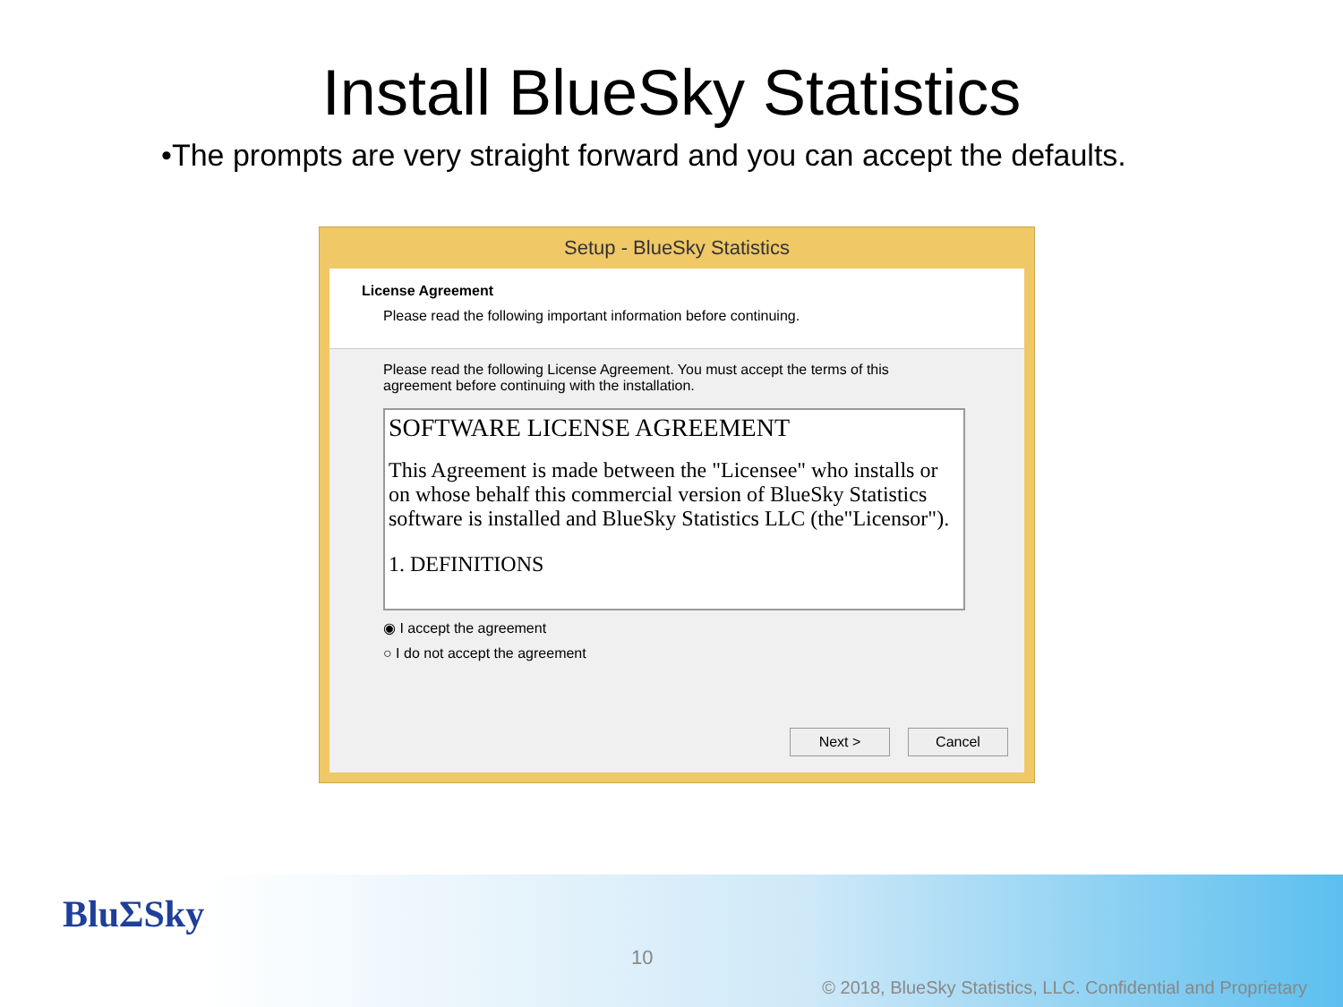Install BlueSky Statistics
•The prompts are very straight forward and you can accept the defaults.
Setup - BlueSky Statistics
License Agreement
Please read the following important information before continuing.
Please read the following License Agreement. You must accept the terms of this agreement before continuing with the installation.
SOFTWARE LICENSE AGREEMENT
This Agreement is made between the "Licensee" who installs or on whose behalf this commercial version of BlueSky Statistics software is installed and BlueSky Statistics LLC (the"Licensor").
1. DEFINITIONS
◉ I accept the agreement
○ I do not accept the agreement
Next > Cancel
BluΣSky
10
© 2018, BlueSky Statistics, LLC. Confidential and Proprietary